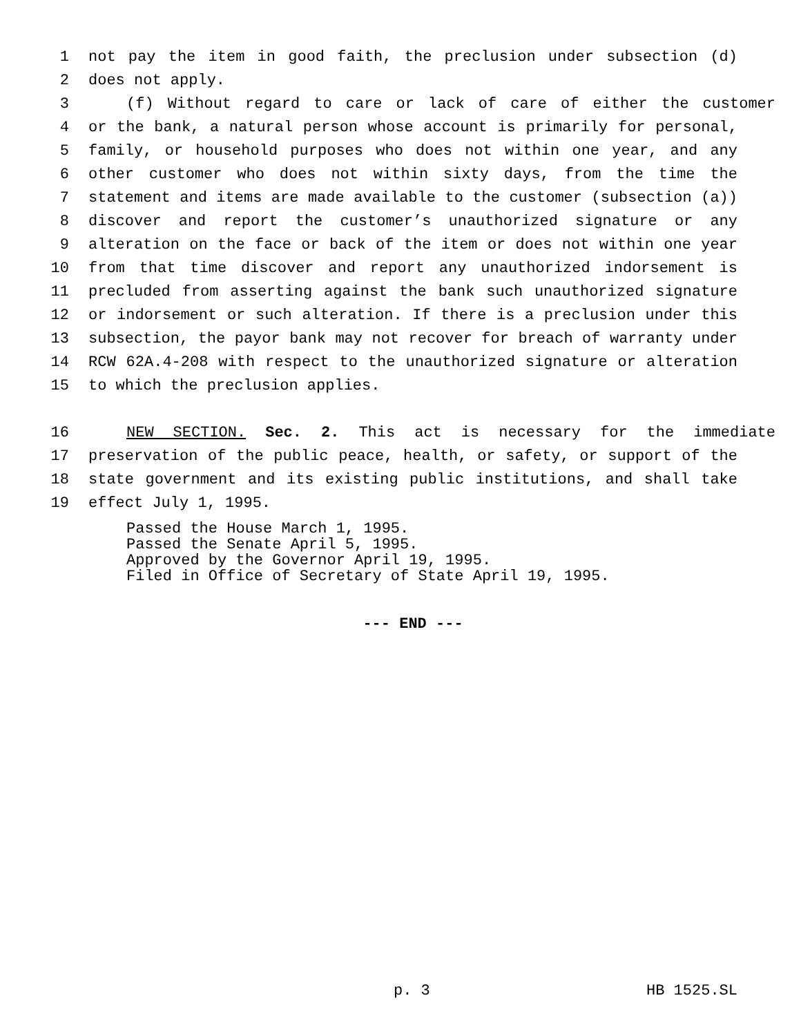1 not pay the item in good faith, the preclusion under subsection (d)
2 does not apply.
3 (f) Without regard to care or lack of care of either the customer
4 or the bank, a natural person whose account is primarily for personal,
5 family, or household purposes who does not within one year, and any
6 other customer who does not within sixty days, from the time the
7 statement and items are made available to the customer (subsection (a))
8 discover and report the customer’s unauthorized signature or any
9 alteration on the face or back of the item or does not within one year
10 from that time discover and report any unauthorized indorsement is
11 precluded from asserting against the bank such unauthorized signature
12 or indorsement or such alteration. If there is a preclusion under this
13 subsection, the payor bank may not recover for breach of warranty under
14 RCW 62A.4-208 with respect to the unauthorized signature or alteration
15 to which the preclusion applies.
16 NEW SECTION. Sec. 2. This act is necessary for the immediate
17 preservation of the public peace, health, or safety, or support of the
18 state government and its existing public institutions, and shall take
19 effect July 1, 1995.
Passed the House March 1, 1995.
Passed the Senate April 5, 1995.
Approved by the Governor April 19, 1995.
Filed in Office of Secretary of State April 19, 1995.
--- END ---
p. 3 HB 1525.SL